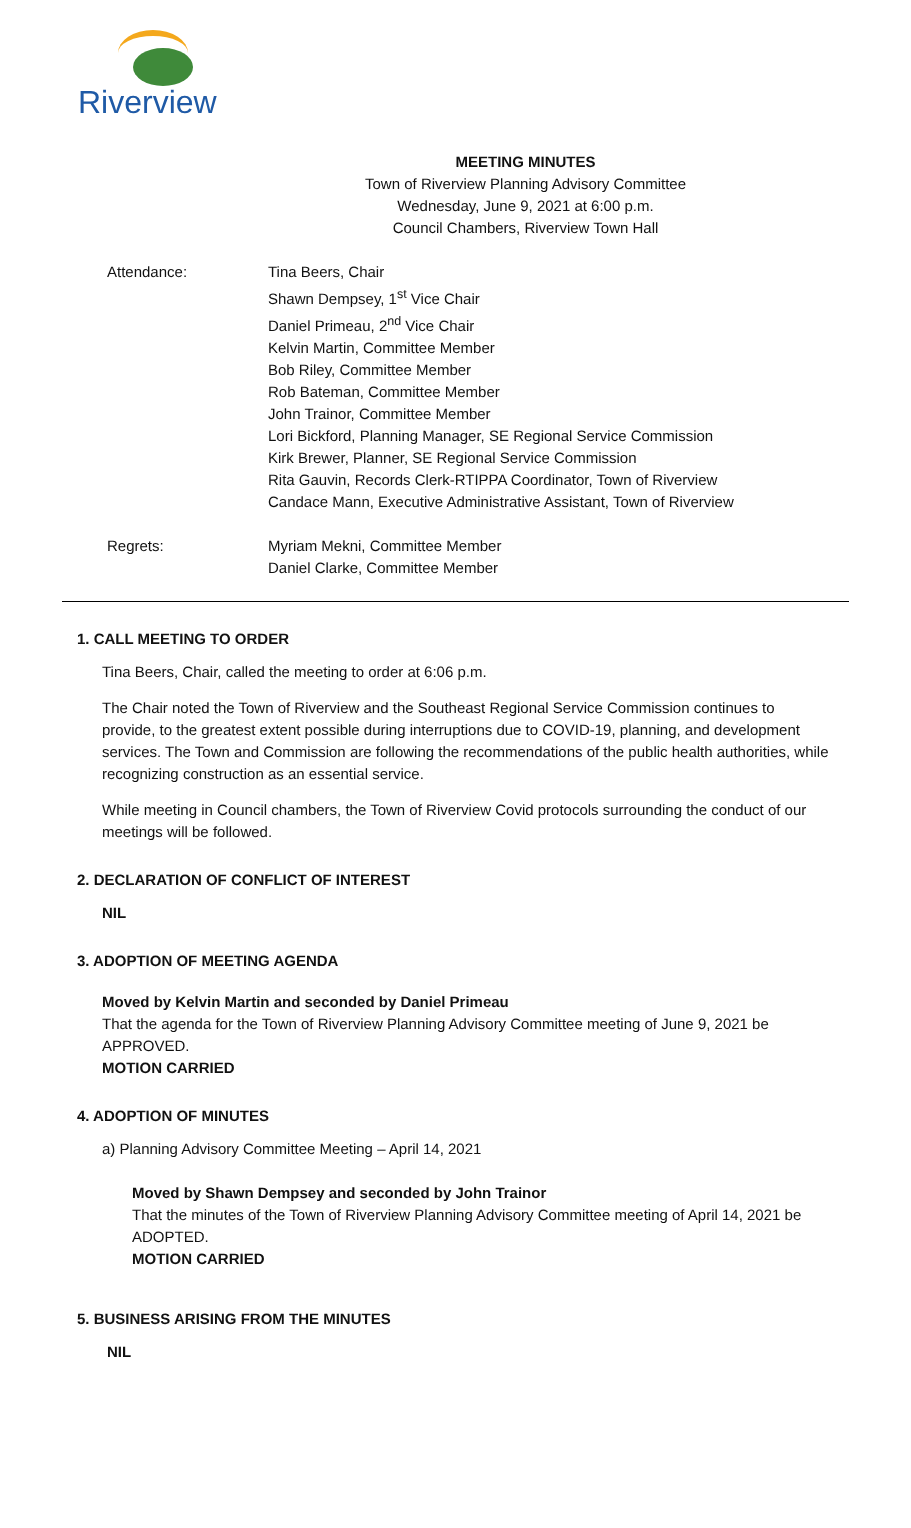Riverview
MEETING MINUTES
Town of Riverview Planning Advisory Committee
Wednesday, June 9, 2021 at 6:00 p.m.
Council Chambers, Riverview Town Hall
Attendance: Tina Beers, Chair
Shawn Dempsey, 1<sup>st</sup> Vice Chair
Daniel Primeau, 2<sup>nd</sup> Vice Chair
Kelvin Martin, Committee Member
Bob Riley, Committee Member
Rob Bateman, Committee Member
John Trainor, Committee Member
Lori Bickford, Planning Manager, SE Regional Service Commission
Kirk Brewer, Planner, SE Regional Service Commission
Rita Gauvin, Records Clerk-RTIPPA Coordinator, Town of Riverview
Candace Mann, Executive Administrative Assistant, Town of Riverview
Regrets: Myriam Mekni, Committee Member
Daniel Clarke, Committee Member
1. CALL MEETING TO ORDER
Tina Beers, Chair, called the meeting to order at 6:06 p.m.
The Chair noted the Town of Riverview and the Southeast Regional Service Commission continues to provide, to the greatest extent possible during interruptions due to COVID-19, planning, and development services. The Town and Commission are following the recommendations of the public health authorities, while recognizing construction as an essential service.
While meeting in Council chambers, the Town of Riverview Covid protocols surrounding the conduct of our meetings will be followed.
2. DECLARATION OF CONFLICT OF INTEREST
NIL
3. ADOPTION OF MEETING AGENDA
Moved by Kelvin Martin and seconded by Daniel Primeau
That the agenda for the Town of Riverview Planning Advisory Committee meeting of June 9, 2021 be APPROVED.
MOTION CARRIED
4. ADOPTION OF MINUTES
a) Planning Advisory Committee Meeting – April 14, 2021
Moved by Shawn Dempsey and seconded by John Trainor
That the minutes of the Town of Riverview Planning Advisory Committee meeting of April 14, 2021 be ADOPTED.
MOTION CARRIED
5. BUSINESS ARISING FROM THE MINUTES
NIL